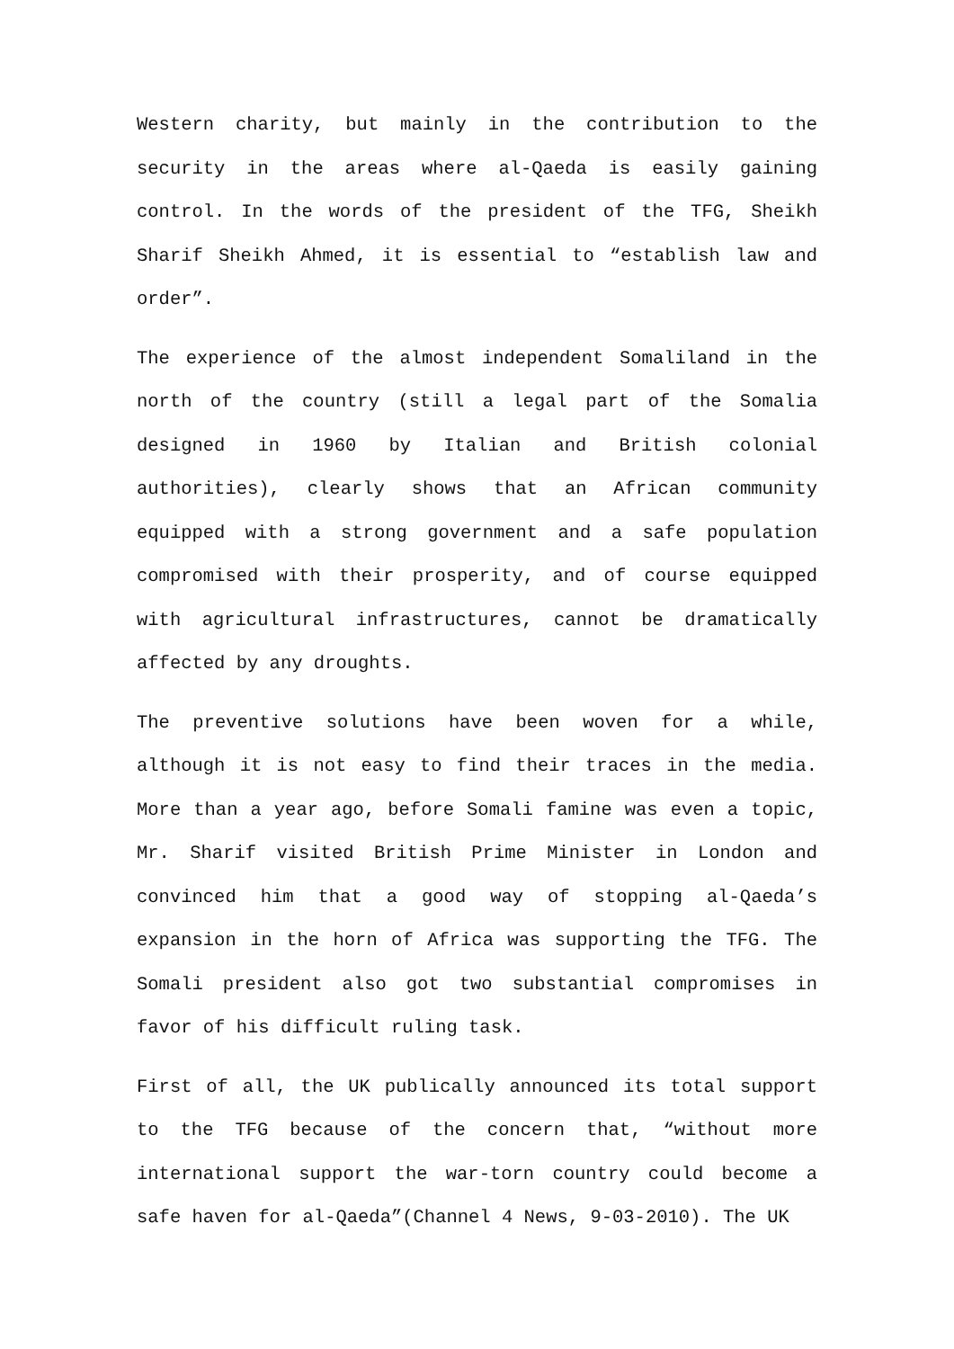Western charity, but mainly in the contribution to the security in the areas where al-Qaeda is easily gaining control. In the words of the president of the TFG, Sheikh Sharif Sheikh Ahmed, it is essential to “establish law and order”.
The experience of the almost independent Somaliland in the north of the country (still a legal part of the Somalia designed in 1960 by Italian and British colonial authorities), clearly shows that an African community equipped with a strong government and a safe population compromised with their prosperity, and of course equipped with agricultural infrastructures, cannot be dramatically affected by any droughts.
The preventive solutions have been woven for a while, although it is not easy to find their traces in the media. More than a year ago, before Somali famine was even a topic, Mr. Sharif visited British Prime Minister in London and convinced him that a good way of stopping al-Qaeda’s expansion in the horn of Africa was supporting the TFG. The Somali president also got two substantial compromises in favor of his difficult ruling task.
First of all, the UK publically announced its total support to the TFG because of the concern that, “without more international support the war-torn country could become a safe haven for al-Qaeda”(Channel 4 News, 9-03-2010). The UK